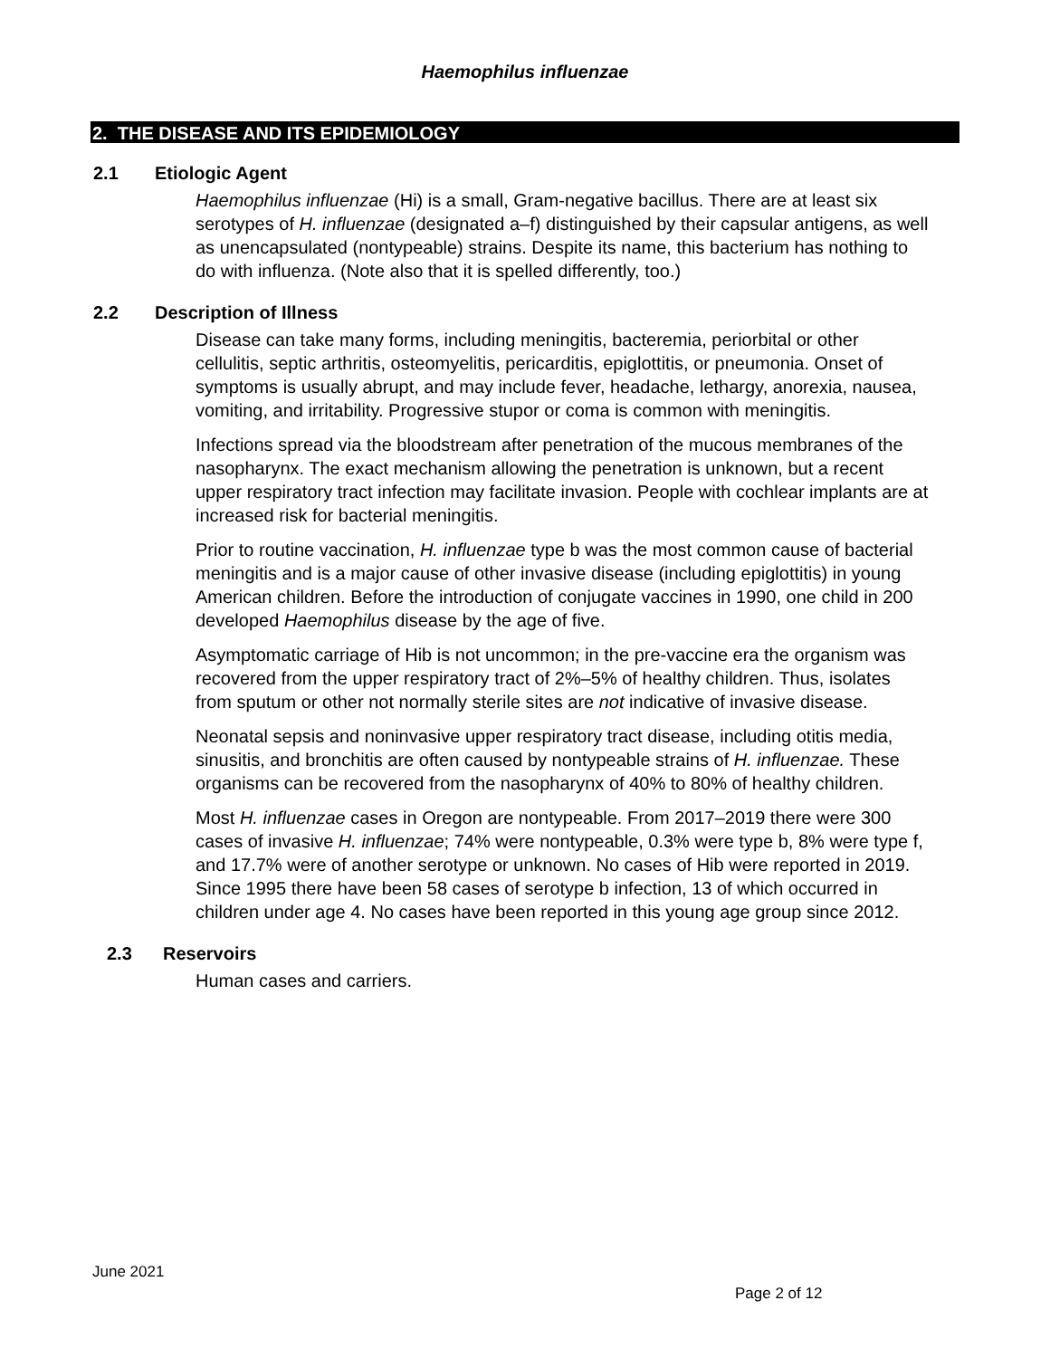Haemophilus influenzae
2. THE DISEASE AND ITS EPIDEMIOLOGY
2.1 Etiologic Agent
Haemophilus influenzae (Hi) is a small, Gram-negative bacillus. There are at least six serotypes of H. influenzae (designated a–f) distinguished by their capsular antigens, as well as unencapsulated (nontypeable) strains. Despite its name, this bacterium has nothing to do with influenza. (Note also that it is spelled differently, too.)
2.2 Description of Illness
Disease can take many forms, including meningitis, bacteremia, periorbital or other cellulitis, septic arthritis, osteomyelitis, pericarditis, epiglottitis, or pneumonia. Onset of symptoms is usually abrupt, and may include fever, headache, lethargy, anorexia, nausea, vomiting, and irritability. Progressive stupor or coma is common with meningitis.
Infections spread via the bloodstream after penetration of the mucous membranes of the nasopharynx. The exact mechanism allowing the penetration is unknown, but a recent upper respiratory tract infection may facilitate invasion. People with cochlear implants are at increased risk for bacterial meningitis.
Prior to routine vaccination, H. influenzae type b was the most common cause of bacterial meningitis and is a major cause of other invasive disease (including epiglottitis) in young American children. Before the introduction of conjugate vaccines in 1990, one child in 200 developed Haemophilus disease by the age of five.
Asymptomatic carriage of Hib is not uncommon; in the pre-vaccine era the organism was recovered from the upper respiratory tract of 2%–5% of healthy children. Thus, isolates from sputum or other not normally sterile sites are not indicative of invasive disease.
Neonatal sepsis and noninvasive upper respiratory tract disease, including otitis media, sinusitis, and bronchitis are often caused by nontypeable strains of H. influenzae. These organisms can be recovered from the nasopharynx of 40% to 80% of healthy children.
Most H. influenzae cases in Oregon are nontypeable. From 2017–2019 there were 300 cases of invasive H. influenzae; 74% were nontypeable, 0.3% were type b, 8% were type f, and 17.7% were of another serotype or unknown. No cases of Hib were reported in 2019. Since 1995 there have been 58 cases of serotype b infection, 13 of which occurred in children under age 4. No cases have been reported in this young age group since 2012.
2.3 Reservoirs
Human cases and carriers.
June 2021
Page 2 of 12